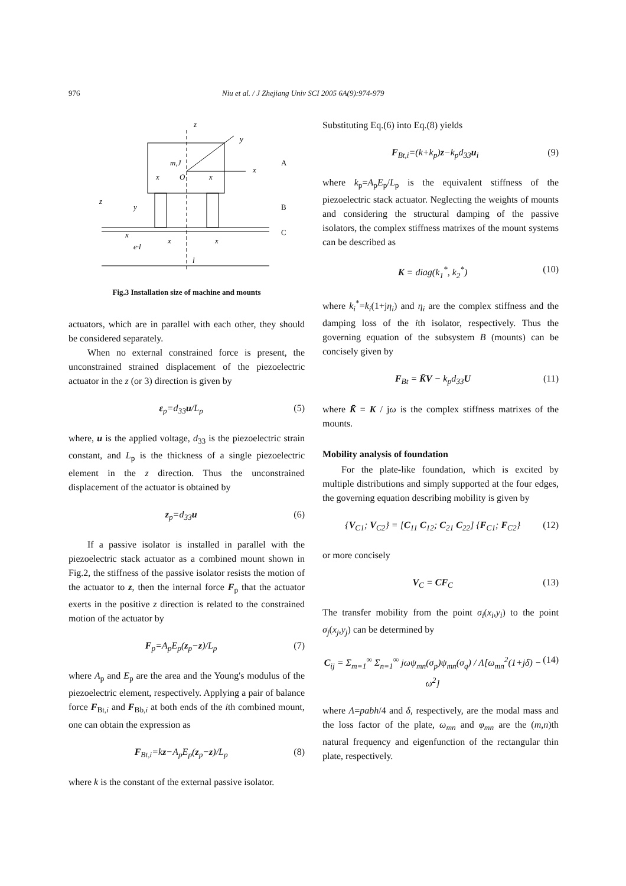976 Niu et al. / J Zhejiang Univ SCI 2005 6A(9):974-979
z
y
x
m,J
x
O
x
z
y
x
x
x
e·l
l
A
B
C
Fig.3 Installation size of machine and mounts
actuators, which are in parallel with each other, they should be considered separately.
When no external constrained force is present, the unconstrained strained displacement of the piezoelectric actuator in the z (or 3) direction is given by
ε<sub>p</sub>=d<sub>33</sub>u/L<sub>p</sub> (5)
where, u is the applied voltage, d<sub>33</sub> is the piezoelectric strain constant, and L<sub>p</sub> is the thickness of a single piezoelectric element in the z direction. Thus the unconstrained displacement of the actuator is obtained by
z<sub>p</sub>=d<sub>33</sub>u (6)
If a passive isolator is installed in parallel with the piezoelectric stack actuator as a combined mount shown in Fig.2, the stiffness of the passive isolator resists the motion of the actuator to z, then the internal force F<sub>p</sub> that the actuator exerts in the positive z direction is related to the constrained motion of the actuator by
F<sub>p</sub>=A<sub>p</sub>E<sub>p</sub>(z<sub>p</sub>−z)/L<sub>p</sub> (7)
where A<sub>p</sub> and E<sub>p</sub> are the area and the Young's modulus of the piezoelectric element, respectively. Applying a pair of balance force F<sub>Bt,i</sub> and F<sub>Bb,i</sub> at both ends of the ith combined mount, one can obtain the expression as
F<sub>Bt,i</sub>=kz−A<sub>p</sub>E<sub>p</sub>(z<sub>p</sub>−z)/L<sub>p</sub> (8)
where k is the constant of the external passive isolator.
Substituting Eq.(6) into Eq.(8) yields
F<sub>Bt,i</sub>=(k+k<sub>p</sub>)z−k<sub>p</sub>d<sub>33</sub>u<sub>i</sub> (9)
where k<sub>p</sub>=A<sub>p</sub>E<sub>p</sub>/L<sub>p</sub> is the equivalent stiffness of the piezoelectric stack actuator. Neglecting the weights of mounts and considering the structural damping of the passive isolators, the complex stiffness matrixes of the mount systems can be described as
K = diag(k<sub>1</sub><sup>*</sup>, k<sub>2</sub><sup>*</sup>) (10)
where k<sub>i</sub><sup>*</sup>=k<sub>i</sub>(1+jη<sub>i</sub>) and η<sub>i</sub> are the complex stiffness and the damping loss of the ith isolator, respectively. Thus the governing equation of the subsystem B (mounts) can be concisely given by
F<sub>Bt</sub> = K̄V − k<sub>p</sub>d<sub>33</sub>U (11)
where K̄ = K / jω is the complex stiffness matrixes of the mounts.
Mobility analysis of foundation
For the plate-like foundation, which is excited by multiple distributions and simply supported at the four edges, the governing equation describing mobility is given by
{V<sub>C1</sub>; V<sub>C2</sub>} = [C<sub>11</sub> C<sub>12</sub>; C<sub>21</sub> C<sub>22</sub>] {F<sub>C1</sub>; F<sub>C2</sub>} (12)
or more concisely
V<sub>C</sub> = CF<sub>C</sub> (13)
The transfer mobility from the point σ<sub>i</sub>(x<sub>i</sub>,y<sub>i</sub>) to the point σ<sub>j</sub>(x<sub>j</sub>,y<sub>j</sub>) can be determined by
C<sub>ij</sub> = Σ<sub>m=1</sub><sup>∞</sup> Σ<sub>n=1</sub><sup>∞</sup> jωψ<sub>mn</sub>(σ<sub>p</sub>)ψ<sub>mn</sub>(σ<sub>q</sub>) / Λ[ω<sub>mn</sub><sup>2</sup>(1+jδ) − ω<sup>2</sup>] (14)
where Λ=pabh/4 and δ, respectively, are the modal mass and the loss factor of the plate, ω<sub>mn</sub> and φ<sub>mn</sub> are the (m,n)th natural frequency and eigenfunction of the rectangular thin plate, respectively.